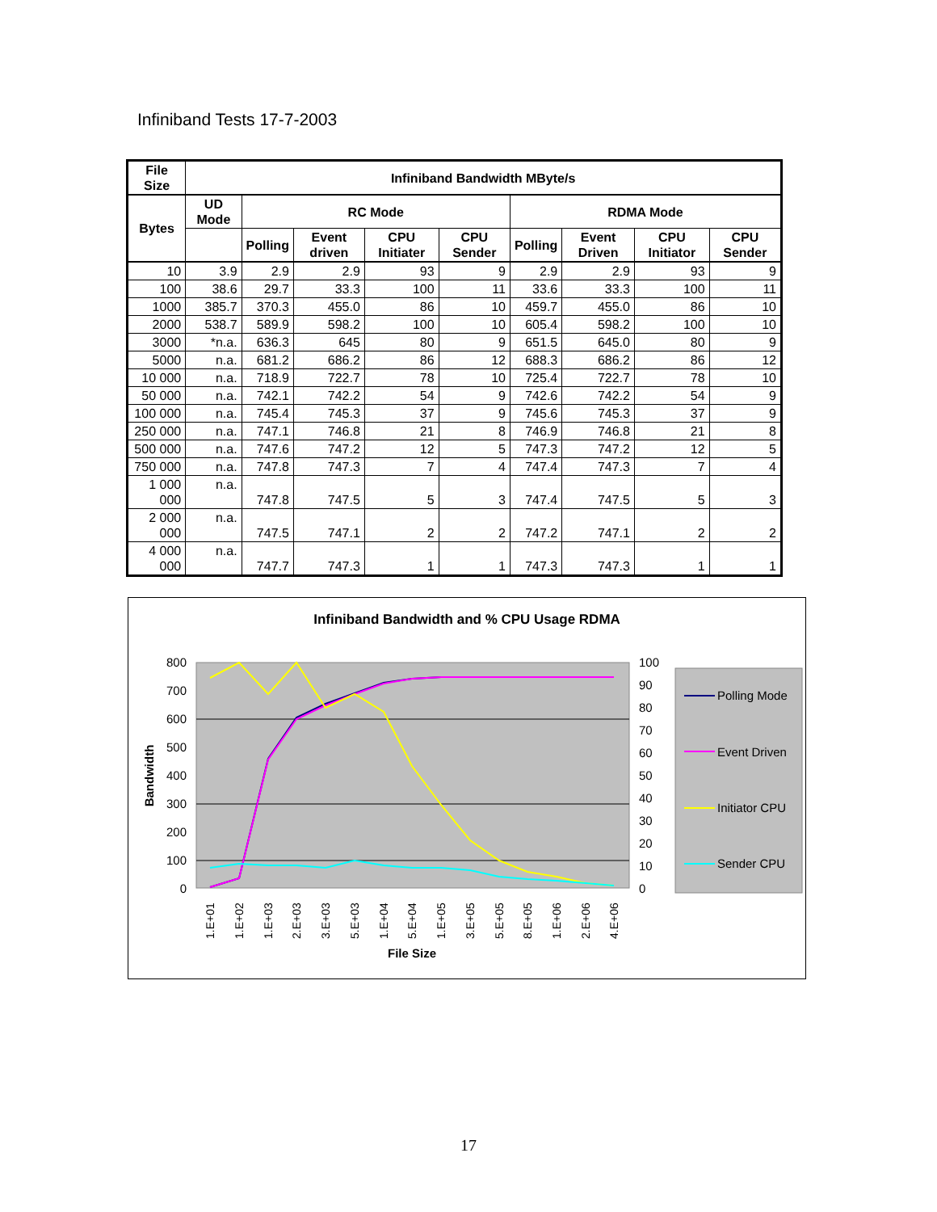Infiniband Tests 17-7-2003
| File Size | Infiniband Bandwidth MByte/s | | | | | | | | |
| --- | --- | --- | --- | --- | --- | --- | --- | --- | --- |
| Bytes | UD Mode | RC Mode | | | | RDMA Mode | | | |
| | | Polling | Event driven | CPU Initiater | CPU Sender | Polling | Event Driven | CPU Initiator | CPU Sender |
| 10 | 3.9 | 2.9 | 2.9 | 93 | 9 | 2.9 | 2.9 | 93 | 9 |
| 100 | 38.6 | 29.7 | 33.3 | 100 | 11 | 33.6 | 33.3 | 100 | 11 |
| 1000 | 385.7 | 370.3 | 455.0 | 86 | 10 | 459.7 | 455.0 | 86 | 10 |
| 2000 | 538.7 | 589.9 | 598.2 | 100 | 10 | 605.4 | 598.2 | 100 | 10 |
| 3000 | *n.a. | 636.3 | 645 | 80 | 9 | 651.5 | 645.0 | 80 | 9 |
| 5000 | n.a. | 681.2 | 686.2 | 86 | 12 | 688.3 | 686.2 | 86 | 12 |
| 10 000 | n.a. | 718.9 | 722.7 | 78 | 10 | 725.4 | 722.7 | 78 | 10 |
| 50 000 | n.a. | 742.1 | 742.2 | 54 | 9 | 742.6 | 742.2 | 54 | 9 |
| 100 000 | n.a. | 745.4 | 745.3 | 37 | 9 | 745.6 | 745.3 | 37 | 9 |
| 250 000 | n.a. | 747.1 | 746.8 | 21 | 8 | 746.9 | 746.8 | 21 | 8 |
| 500 000 | n.a. | 747.6 | 747.2 | 12 | 5 | 747.3 | 747.2 | 12 | 5 |
| 750 000 | n.a. | 747.8 | 747.3 | 7 | 4 | 747.4 | 747.3 | 7 | 4 |
| 1 000 000 | n.a. | 747.8 | 747.5 | 5 | 3 | 747.4 | 747.5 | 5 | 3 |
| 2 000 000 | n.a. | 747.5 | 747.1 | 2 | 2 | 747.2 | 747.1 | 2 | 2 |
| 4 000 000 | n.a. | 747.7 | 747.3 | 1 | 1 | 747.3 | 747.3 | 1 | 1 |
Infiniband Bandwidth and % CPU Usage RDMA
800
700
600
500
400
300
200
100
0
100
90
80
70
60
50
40
30
20
10
0
Bandwidth
1.E+01
1.E+02
1.E+03
2.E+03
3.E+03
5.E+03
1.E+04
5.E+04
1.E+05
3.E+05
5.E+05
8.E+05
1.E+06
2.E+06
4.E+06
File Size
Polling Mode
Event Driven
Initiator CPU
Sender CPU
17